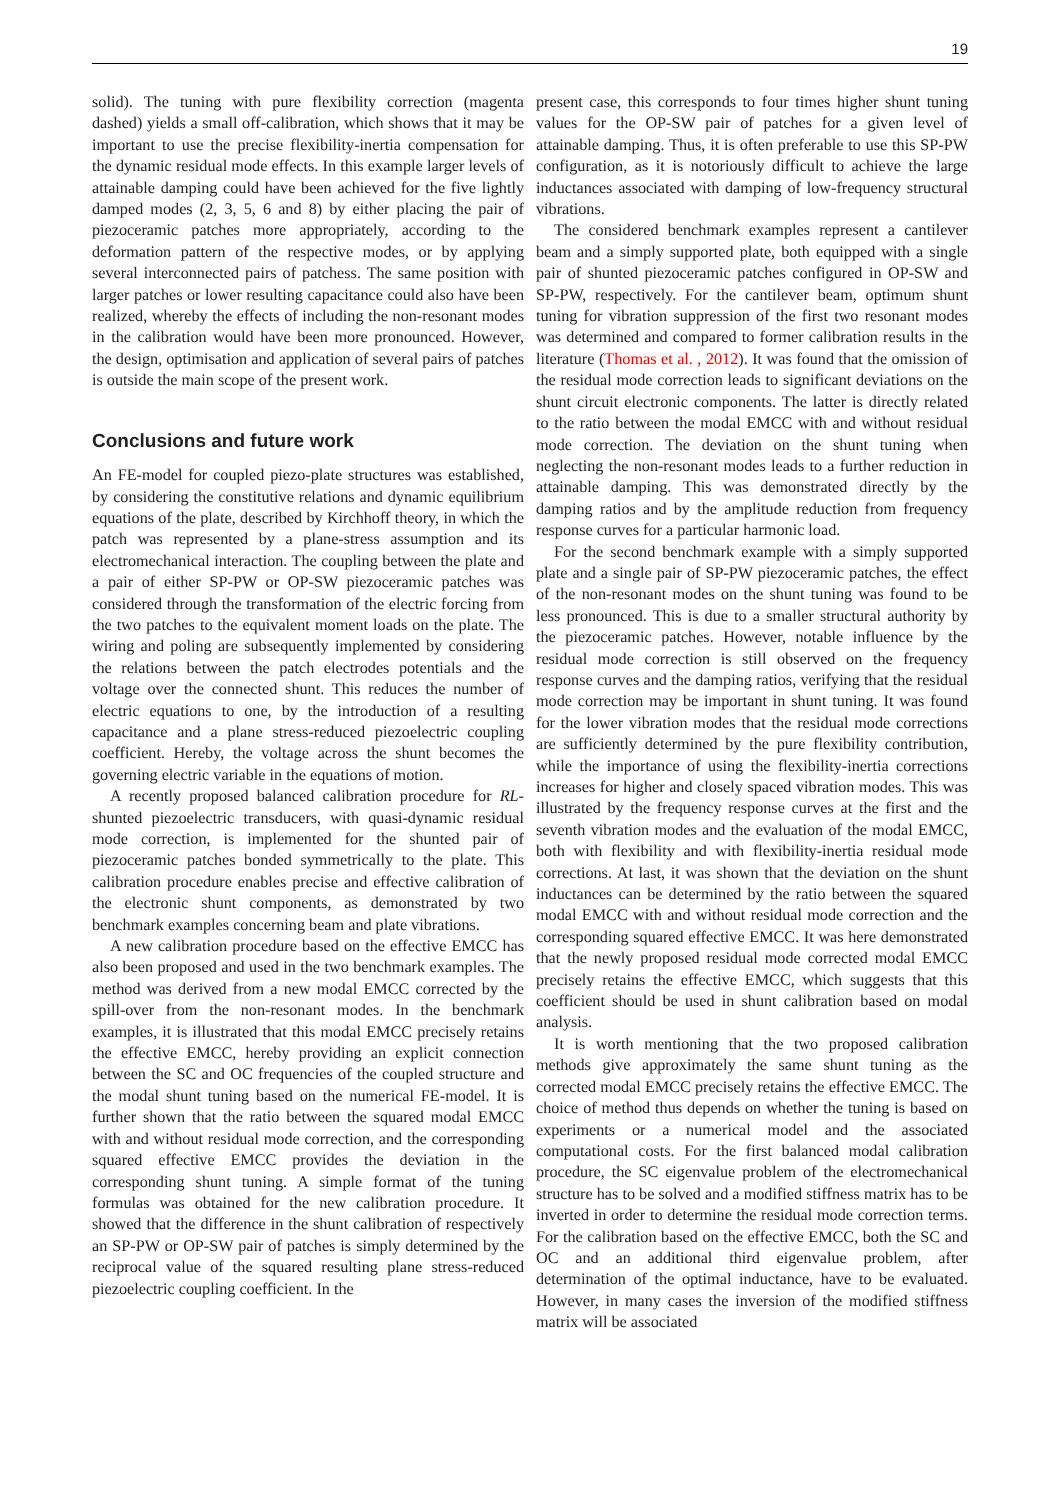19
solid). The tuning with pure flexibility correction (magenta dashed) yields a small off-calibration, which shows that it may be important to use the precise flexibility-inertia compensation for the dynamic residual mode effects. In this example larger levels of attainable damping could have been achieved for the five lightly damped modes (2, 3, 5, 6 and 8) by either placing the pair of piezoceramic patches more appropriately, according to the deformation pattern of the respective modes, or by applying several interconnected pairs of patchess. The same position with larger patches or lower resulting capacitance could also have been realized, whereby the effects of including the non-resonant modes in the calibration would have been more pronounced. However, the design, optimisation and application of several pairs of patches is outside the main scope of the present work.
Conclusions and future work
An FE-model for coupled piezo-plate structures was established, by considering the constitutive relations and dynamic equilibrium equations of the plate, described by Kirchhoff theory, in which the patch was represented by a plane-stress assumption and its electromechanical interaction. The coupling between the plate and a pair of either SP-PW or OP-SW piezoceramic patches was considered through the transformation of the electric forcing from the two patches to the equivalent moment loads on the plate. The wiring and poling are subsequently implemented by considering the relations between the patch electrodes potentials and the voltage over the connected shunt. This reduces the number of electric equations to one, by the introduction of a resulting capacitance and a plane stress-reduced piezoelectric coupling coefficient. Hereby, the voltage across the shunt becomes the governing electric variable in the equations of motion.
A recently proposed balanced calibration procedure for RL-shunted piezoelectric transducers, with quasi-dynamic residual mode correction, is implemented for the shunted pair of piezoceramic patches bonded symmetrically to the plate. This calibration procedure enables precise and effective calibration of the electronic shunt components, as demonstrated by two benchmark examples concerning beam and plate vibrations.
A new calibration procedure based on the effective EMCC has also been proposed and used in the two benchmark examples. The method was derived from a new modal EMCC corrected by the spill-over from the non-resonant modes. In the benchmark examples, it is illustrated that this modal EMCC precisely retains the effective EMCC, hereby providing an explicit connection between the SC and OC frequencies of the coupled structure and the modal shunt tuning based on the numerical FE-model. It is further shown that the ratio between the squared modal EMCC with and without residual mode correction, and the corresponding squared effective EMCC provides the deviation in the corresponding shunt tuning. A simple format of the tuning formulas was obtained for the new calibration procedure. It showed that the difference in the shunt calibration of respectively an SP-PW or OP-SW pair of patches is simply determined by the reciprocal value of the squared resulting plane stress-reduced piezoelectric coupling coefficient. In the
present case, this corresponds to four times higher shunt tuning values for the OP-SW pair of patches for a given level of attainable damping. Thus, it is often preferable to use this SP-PW configuration, as it is notoriously difficult to achieve the large inductances associated with damping of low-frequency structural vibrations.
The considered benchmark examples represent a cantilever beam and a simply supported plate, both equipped with a single pair of shunted piezoceramic patches configured in OP-SW and SP-PW, respectively. For the cantilever beam, optimum shunt tuning for vibration suppression of the first two resonant modes was determined and compared to former calibration results in the literature (Thomas et al. , 2012). It was found that the omission of the residual mode correction leads to significant deviations on the shunt circuit electronic components. The latter is directly related to the ratio between the modal EMCC with and without residual mode correction. The deviation on the shunt tuning when neglecting the non-resonant modes leads to a further reduction in attainable damping. This was demonstrated directly by the damping ratios and by the amplitude reduction from frequency response curves for a particular harmonic load.
For the second benchmark example with a simply supported plate and a single pair of SP-PW piezoceramic patches, the effect of the non-resonant modes on the shunt tuning was found to be less pronounced. This is due to a smaller structural authority by the piezoceramic patches. However, notable influence by the residual mode correction is still observed on the frequency response curves and the damping ratios, verifying that the residual mode correction may be important in shunt tuning. It was found for the lower vibration modes that the residual mode corrections are sufficiently determined by the pure flexibility contribution, while the importance of using the flexibility-inertia corrections increases for higher and closely spaced vibration modes. This was illustrated by the frequency response curves at the first and the seventh vibration modes and the evaluation of the modal EMCC, both with flexibility and with flexibility-inertia residual mode corrections. At last, it was shown that the deviation on the shunt inductances can be determined by the ratio between the squared modal EMCC with and without residual mode correction and the corresponding squared effective EMCC. It was here demonstrated that the newly proposed residual mode corrected modal EMCC precisely retains the effective EMCC, which suggests that this coefficient should be used in shunt calibration based on modal analysis.
It is worth mentioning that the two proposed calibration methods give approximately the same shunt tuning as the corrected modal EMCC precisely retains the effective EMCC. The choice of method thus depends on whether the tuning is based on experiments or a numerical model and the associated computational costs. For the first balanced modal calibration procedure, the SC eigenvalue problem of the electromechanical structure has to be solved and a modified stiffness matrix has to be inverted in order to determine the residual mode correction terms. For the calibration based on the effective EMCC, both the SC and OC and an additional third eigenvalue problem, after determination of the optimal inductance, have to be evaluated. However, in many cases the inversion of the modified stiffness matrix will be associated